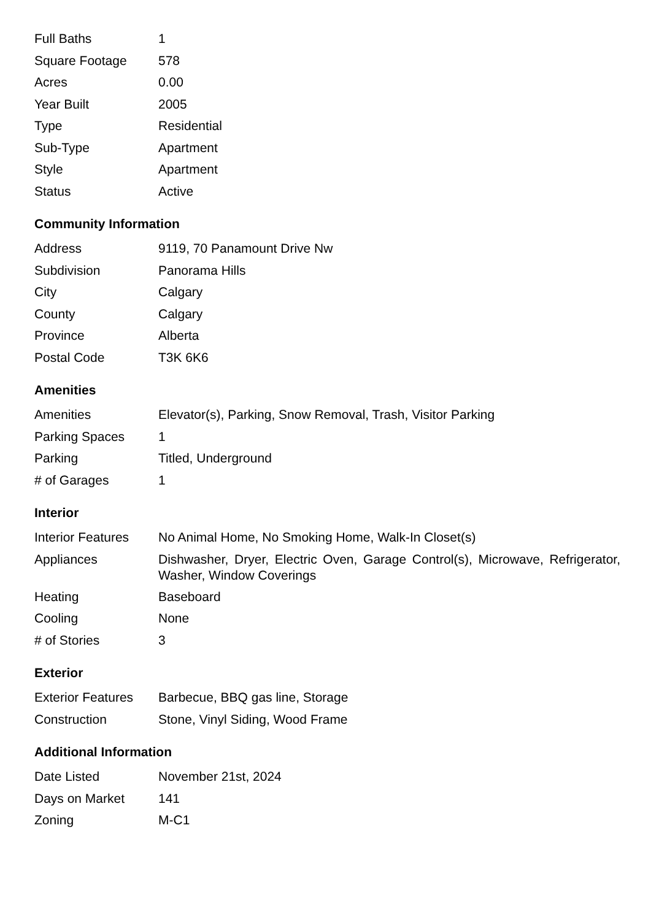| Full Baths | 1 |
| Square Footage | 578 |
| Acres | 0.00 |
| Year Built | 2005 |
| Type | Residential |
| Sub-Type | Apartment |
| Style | Apartment |
| Status | Active |
Community Information
| Address | 9119, 70 Panamount Drive Nw |
| Subdivision | Panorama Hills |
| City | Calgary |
| County | Calgary |
| Province | Alberta |
| Postal Code | T3K 6K6 |
Amenities
| Amenities | Elevator(s), Parking, Snow Removal, Trash, Visitor Parking |
| Parking Spaces | 1 |
| Parking | Titled, Underground |
| # of Garages | 1 |
Interior
| Interior Features | No Animal Home, No Smoking Home, Walk-In Closet(s) |
| Appliances | Dishwasher, Dryer, Electric Oven, Garage Control(s), Microwave, Refrigerator, Washer, Window Coverings |
| Heating | Baseboard |
| Cooling | None |
| # of Stories | 3 |
Exterior
| Exterior Features | Barbecue, BBQ gas line, Storage |
| Construction | Stone, Vinyl Siding, Wood Frame |
Additional Information
| Date Listed | November 21st, 2024 |
| Days on Market | 141 |
| Zoning | M-C1 |